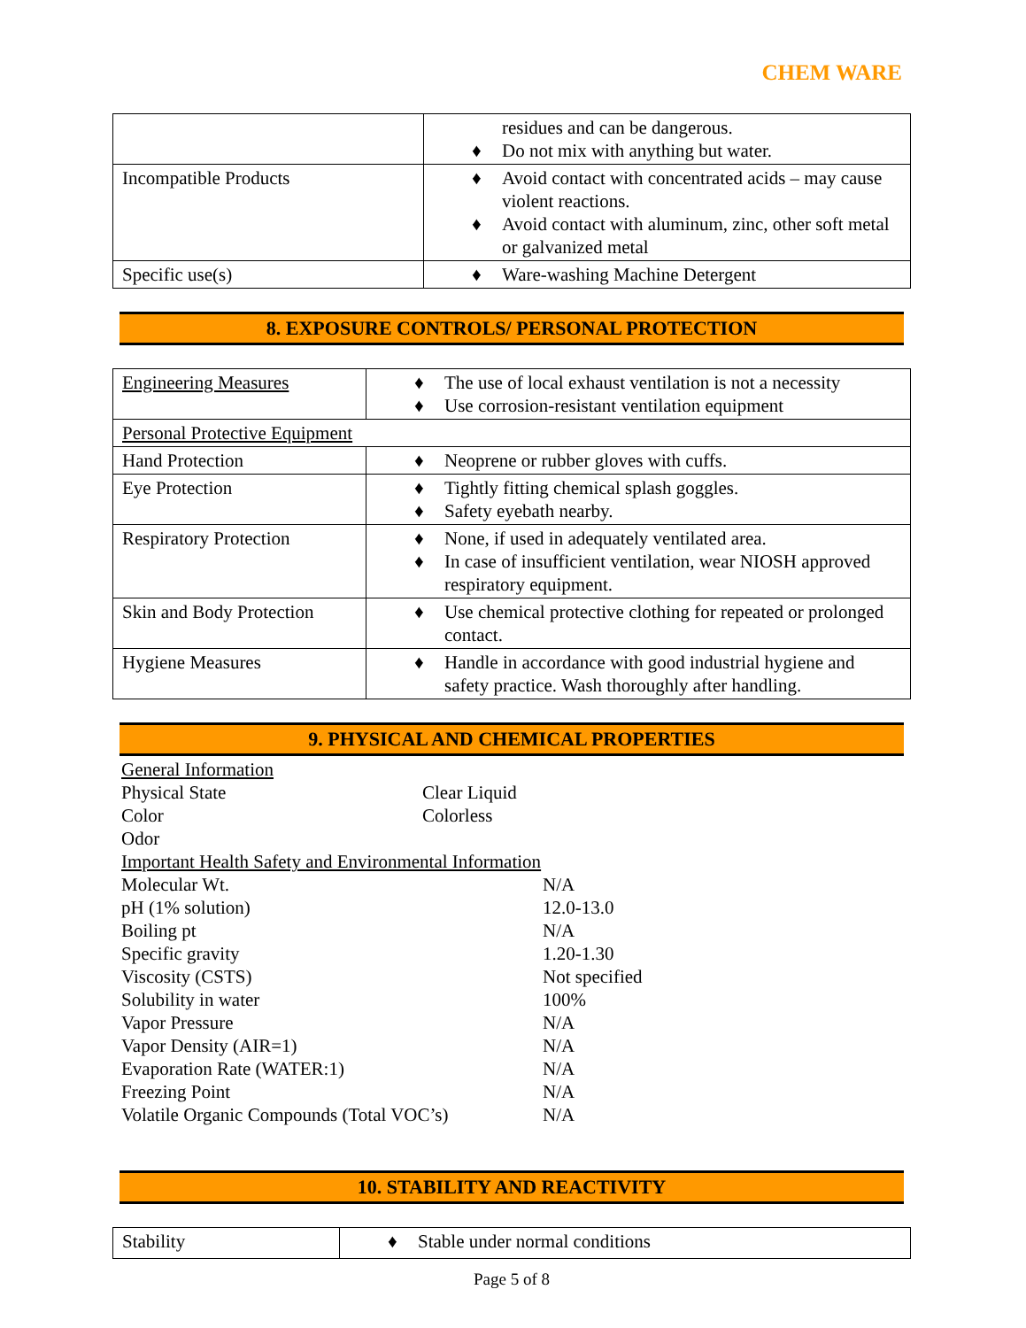CHEM WARE
| | residues and can be dangerous. ♦ Do not mix with anything but water. |
| Incompatible Products | ♦ Avoid contact with concentrated acids – may cause violent reactions. ♦ Avoid contact with aluminum, zinc, other soft metal or galvanized metal |
| Specific use(s) | ♦ Ware-washing Machine Detergent |
8. EXPOSURE CONTROLS/ PERSONAL PROTECTION
| Engineering Measures | ♦ The use of local exhaust ventilation is not a necessity ♦ Use corrosion-resistant ventilation equipment |
| Personal Protective Equipment | |
| Hand Protection | ♦ Neoprene or rubber gloves with cuffs. |
| Eye Protection | ♦ Tightly fitting chemical splash goggles. ♦ Safety eyebath nearby. |
| Respiratory Protection | ♦ None, if used in adequately ventilated area. ♦ In case of insufficient ventilation, wear NIOSH approved respiratory equipment. |
| Skin and Body Protection | ♦ Use chemical protective clothing for repeated or prolonged contact. |
| Hygiene Measures | ♦ Handle in accordance with good industrial hygiene and safety practice. Wash thoroughly after handling. |
9. PHYSICAL AND CHEMICAL PROPERTIES
General Information
Physical State Clear Liquid
Color Colorless
Odor
Important Health Safety and Environmental Information
Molecular Wt. N/A
pH (1% solution) 12.0-13.0
Boiling pt N/A
Specific gravity 1.20-1.30
Viscosity (CSTS) Not specified
Solubility in water 100%
Vapor Pressure N/A
Vapor Density (AIR=1) N/A
Evaporation Rate (WATER:1) N/A
Freezing Point N/A
Volatile Organic Compounds (Total VOC’s) N/A
10. STABILITY AND REACTIVITY
| Stability | ♦ Stable under normal conditions |
Page 5 of 8